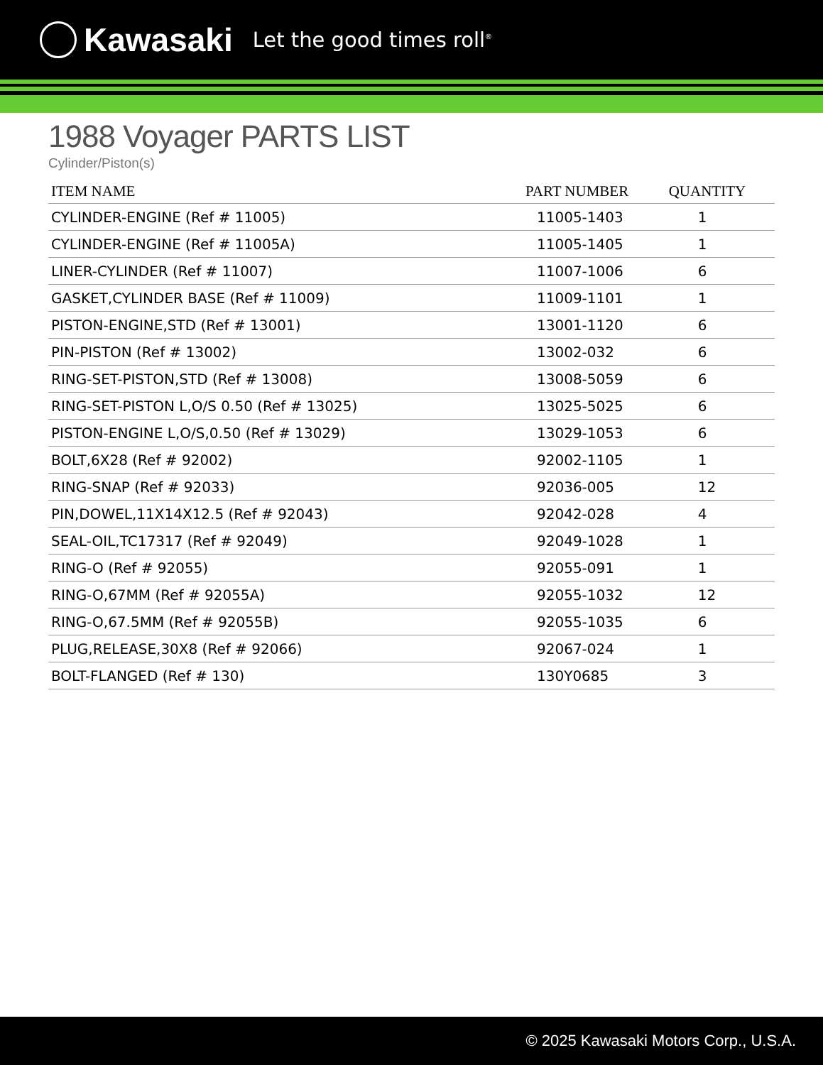Kawasaki Let the good times roll<sup>®</sup>
1988 Voyager PARTS LIST
Cylinder/Piston(s)
| ITEM NAME | PART NUMBER | QUANTITY |
| --- | --- | --- |
| CYLINDER-ENGINE (Ref # 11005) | 11005-1403 | 1 |
| CYLINDER-ENGINE (Ref # 11005A) | 11005-1405 | 1 |
| LINER-CYLINDER (Ref # 11007) | 11007-1006 | 6 |
| GASKET,CYLINDER BASE (Ref # 11009) | 11009-1101 | 1 |
| PISTON-ENGINE,STD (Ref # 13001) | 13001-1120 | 6 |
| PIN-PISTON (Ref # 13002) | 13002-032 | 6 |
| RING-SET-PISTON,STD (Ref # 13008) | 13008-5059 | 6 |
| RING-SET-PISTON L,O/S 0.50 (Ref # 13025) | 13025-5025 | 6 |
| PISTON-ENGINE L,O/S,0.50 (Ref # 13029) | 13029-1053 | 6 |
| BOLT,6X28 (Ref # 92002) | 92002-1105 | 1 |
| RING-SNAP (Ref # 92033) | 92036-005 | 12 |
| PIN,DOWEL,11X14X12.5 (Ref # 92043) | 92042-028 | 4 |
| SEAL-OIL,TC17317 (Ref # 92049) | 92049-1028 | 1 |
| RING-O (Ref # 92055) | 92055-091 | 1 |
| RING-O,67MM (Ref # 92055A) | 92055-1032 | 12 |
| RING-O,67.5MM (Ref # 92055B) | 92055-1035 | 6 |
| PLUG,RELEASE,30X8 (Ref # 92066) | 92067-024 | 1 |
| BOLT-FLANGED (Ref # 130) | 130Y0685 | 3 |
© 2025 Kawasaki Motors Corp., U.S.A.